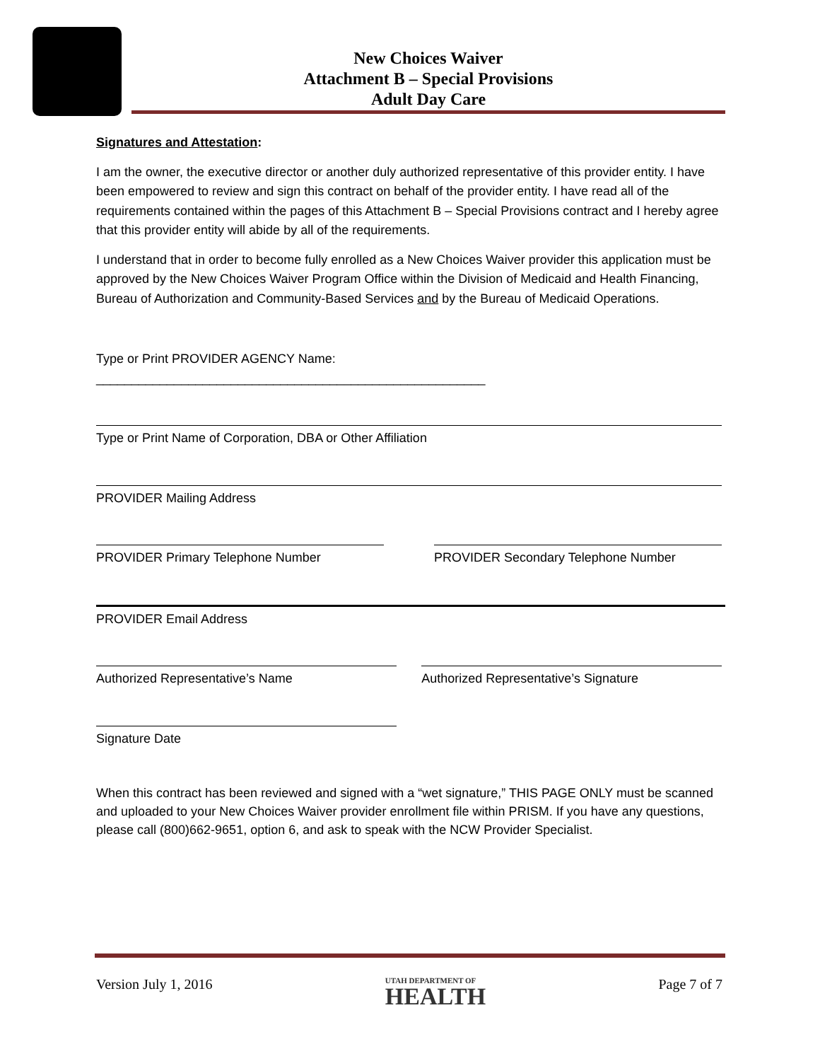New Choices Waiver
Attachment B – Special Provisions
Adult Day Care
Signatures and Attestation:
I am the owner, the executive director or another duly authorized representative of this provider entity. I have been empowered to review and sign this contract on behalf of the provider entity. I have read all of the requirements contained within the pages of this Attachment B – Special Provisions contract and I hereby agree that this provider entity will abide by all of the requirements.
I understand that in order to become fully enrolled as a New Choices Waiver provider this application must be approved by the New Choices Waiver Program Office within the Division of Medicaid and Health Financing, Bureau of Authorization and Community-Based Services and by the Bureau of Medicaid Operations.
Type or Print PROVIDER AGENCY Name: _______________________________________________________
Type or Print Name of Corporation, DBA or Other Affiliation
PROVIDER Mailing Address
PROVIDER Primary Telephone Number
PROVIDER Secondary Telephone Number
PROVIDER Email Address
Authorized Representative’s Name
Authorized Representative’s Signature
Signature Date
When this contract has been reviewed and signed with a “wet signature,” THIS PAGE ONLY must be scanned and uploaded to your New Choices Waiver provider enrollment file within PRISM. If you have any questions, please call (800)662-9651, option 6, and ask to speak with the NCW Provider Specialist.
Version July 1, 2016
UTAH DEPARTMENT OF
HEALTH
Page 7 of 7